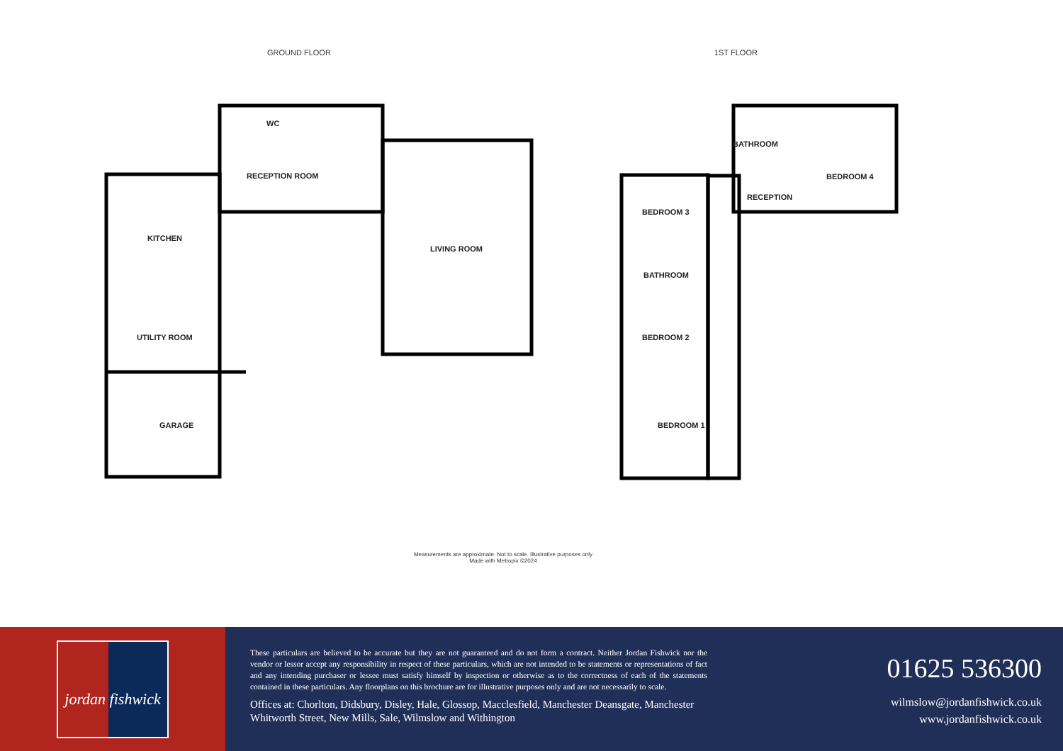GROUND FLOOR 1ST FLOOR
RECEPTION ROOM
WC
KITCHEN
UTILITY ROOM
GARAGE
LIVING ROOM
BATHROOM
BEDROOM 4
RECEPTION
BEDROOM 3
BATHROOM
BEDROOM 2
BEDROOM 1
Measurements are approximate. Not to scale. Illustrative purposes only
Made with Metropix ©2024
jordan fishwick
These particulars are believed to be accurate but they are not guaranteed and do not form a contract. Neither Jordan Fishwick nor the vendor or lessor accept any responsibility in respect of these particulars, which are not intended to be statements or representations of fact and any intending purchaser or lessee must satisfy himself by inspection or otherwise as to the correctness of each of the statements contained in these particulars. Any floorplans on this brochure are for illustrative purposes only and are not necessarily to scale.
Offices at: Chorlton, Didsbury, Disley, Hale, Glossop, Macclesfield, Manchester Deansgate, Manchester Whitworth Street, New Mills, Sale, Wilmslow and Withington
01625 536300
wilmslow@jordanfishwick.co.uk
www.jordanfishwick.co.uk